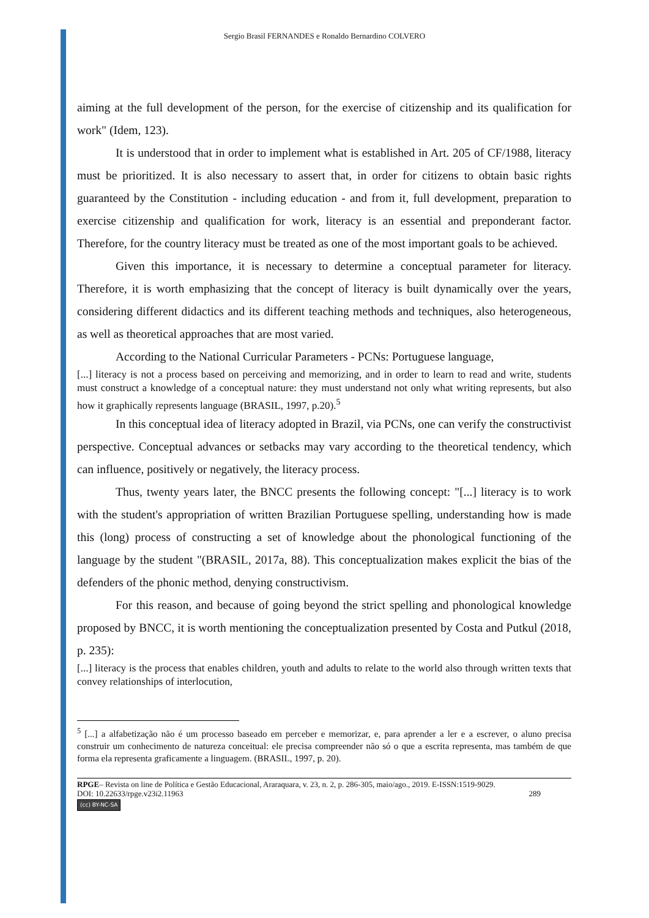Sergio Brasil FERNANDES e Ronaldo Bernardino COLVERO
aiming at the full development of the person, for the exercise of citizenship and its qualification for work" (Idem, 123).
It is understood that in order to implement what is established in Art. 205 of CF/1988, literacy must be prioritized. It is also necessary to assert that, in order for citizens to obtain basic rights guaranteed by the Constitution - including education - and from it, full development, preparation to exercise citizenship and qualification for work, literacy is an essential and preponderant factor. Therefore, for the country literacy must be treated as one of the most important goals to be achieved.
Given this importance, it is necessary to determine a conceptual parameter for literacy. Therefore, it is worth emphasizing that the concept of literacy is built dynamically over the years, considering different didactics and its different teaching methods and techniques, also heterogeneous, as well as theoretical approaches that are most varied.
According to the National Curricular Parameters - PCNs: Portuguese language,
[...] literacy is not a process based on perceiving and memorizing, and in order to learn to read and write, students must construct a knowledge of a conceptual nature: they must understand not only what writing represents, but also how it graphically represents language (BRASIL, 1997, p.20).<sup>5</sup>
In this conceptual idea of literacy adopted in Brazil, via PCNs, one can verify the constructivist perspective. Conceptual advances or setbacks may vary according to the theoretical tendency, which can influence, positively or negatively, the literacy process.
Thus, twenty years later, the BNCC presents the following concept: "[...] literacy is to work with the student's appropriation of written Brazilian Portuguese spelling, understanding how is made this (long) process of constructing a set of knowledge about the phonological functioning of the language by the student "(BRASIL, 2017a, 88). This conceptualization makes explicit the bias of the defenders of the phonic method, denying constructivism.
For this reason, and because of going beyond the strict spelling and phonological knowledge proposed by BNCC, it is worth mentioning the conceptualization presented by Costa and Putkul (2018, p. 235):
[...] literacy is the process that enables children, youth and adults to relate to the world also through written texts that convey relationships of interlocution,
<sup>5</sup> [...] a alfabetização não é um processo baseado em perceber e memorizar, e, para aprender a ler e a escrever, o aluno precisa construir um conhecimento de natureza conceitual: ele precisa compreender não só o que a escrita representa, mas também de que forma ela representa graficamente a linguagem. (BRASIL, 1997, p. 20).
RPGE– Revista on line de Política e Gestão Educacional, Araraquara, v. 23, n. 2, p. 286-305, maio/ago., 2019. E-ISSN:1519-9029.
DOI: 10.22633/rpge.v23i2.11963 289
(cc) BY-NC-SA